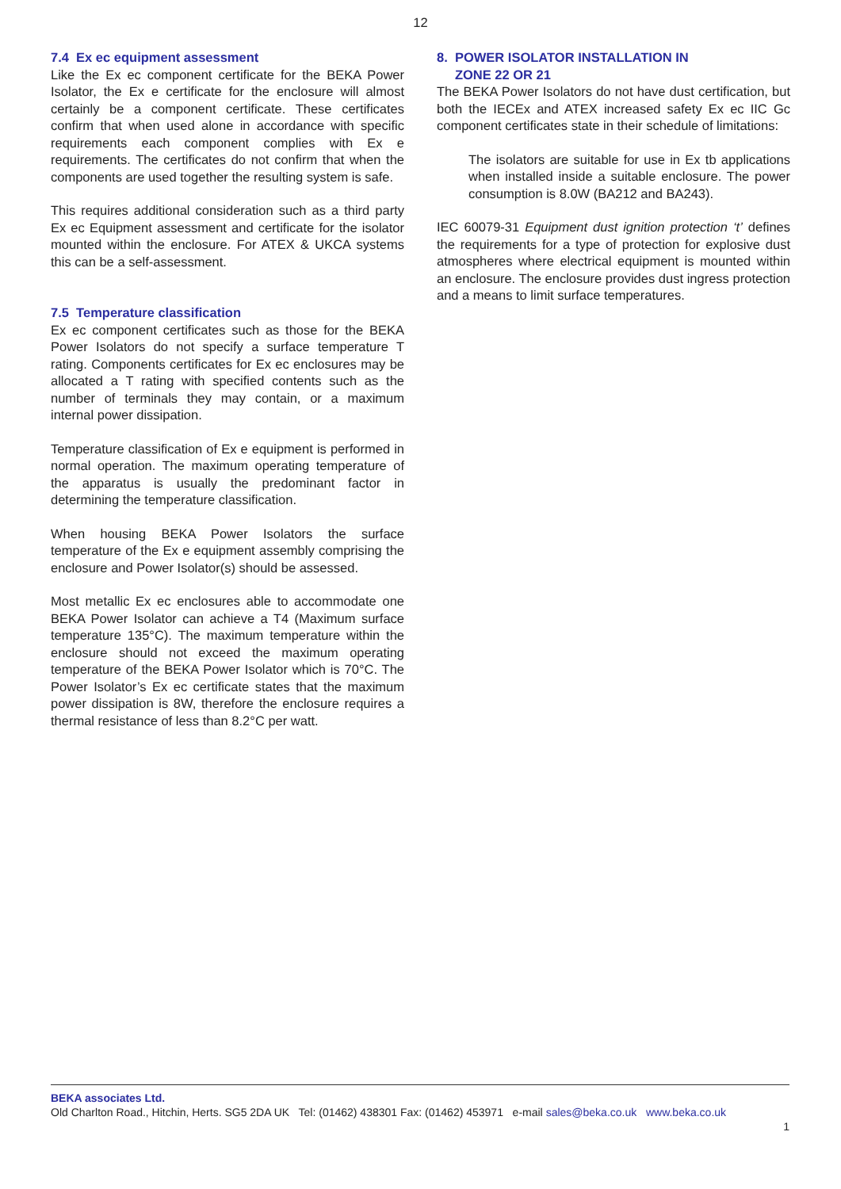12
7.4 Ex ec equipment assessment
Like the Ex ec component certificate for the BEKA Power Isolator, the Ex e certificate for the enclosure will almost certainly be a component certificate. These certificates confirm that when used alone in accordance with specific requirements each component complies with Ex e requirements. The certificates do not confirm that when the components are used together the resulting system is safe.
This requires additional consideration such as a third party Ex ec Equipment assessment and certificate for the isolator mounted within the enclosure. For ATEX & UKCA systems this can be a self-assessment.
7.5 Temperature classification
Ex ec component certificates such as those for the BEKA Power Isolators do not specify a surface temperature T rating. Components certificates for Ex ec enclosures may be allocated a T rating with specified contents such as the number of terminals they may contain, or a maximum internal power dissipation.
Temperature classification of Ex e equipment is performed in normal operation. The maximum operating temperature of the apparatus is usually the predominant factor in determining the temperature classification.
When housing BEKA Power Isolators the surface temperature of the Ex e equipment assembly comprising the enclosure and Power Isolator(s) should be assessed.
Most metallic Ex ec enclosures able to accommodate one BEKA Power Isolator can achieve a T4 (Maximum surface temperature 135°C). The maximum temperature within the enclosure should not exceed the maximum operating temperature of the BEKA Power Isolator which is 70°C. The Power Isolator’s Ex ec certificate states that the maximum power dissipation is 8W, therefore the enclosure requires a thermal resistance of less than 8.2°C per watt.
8. POWER ISOLATOR INSTALLATION IN
ZONE 22 OR 21
The BEKA Power Isolators do not have dust certification, but both the IECEx and ATEX increased safety Ex ec IIC Gc component certificates state in their schedule of limitations:
The isolators are suitable for use in Ex tb applications when installed inside a suitable enclosure. The power consumption is 8.0W (BA212 and BA243).
IEC 60079-31 Equipment dust ignition protection ‘t’ defines the requirements for a type of protection for explosive dust atmospheres where electrical equipment is mounted within an enclosure. The enclosure provides dust ingress protection and a means to limit surface temperatures.
BEKA associates Ltd.
Old Charlton Road., Hitchin, Herts. SG5 2DA UK Tel: (01462) 438301 Fax: (01462) 453971 e-mail sales@beka.co.uk www.beka.co.uk
1